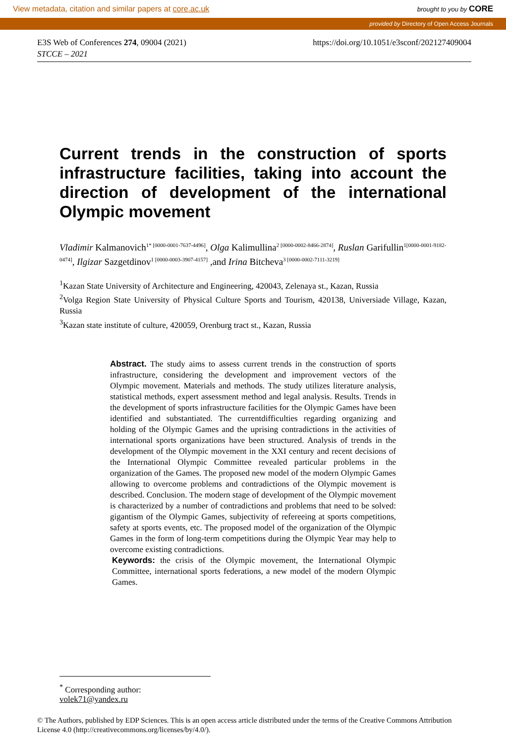View metadata, citation and similar papers at core.ac.uk brought to you by CORE
provided by Directory of Open Access Journals
E3S Web of Conferences 274, 09004 (2021)
STCCE – 2021
https://doi.org/10.1051/e3sconf/202127409004
Current trends in the construction of sports infrastructure facilities, taking into account the direction of development of the international Olympic movement
Vladimir Kalmanovich<sup>1* [0000-0001-7637-4496]</sup>, Olga Kalimullina<sup>2 [0000-0002-8466-2874]</sup>, Ruslan Garifullin<sup>1[0000-0001-9182-0474]</sup>, Ilgizar Sazgetdinov<sup>1 [0000-0003-3907-4157]</sup> ,and Irina Bitcheva<sup>3 [0000-0002-7111-3219]</sup>
<sup>1</sup> Kazan State University of Architecture and Engineering, 420043, Zelenaya st., Kazan, Russia
<sup>2</sup> Volga Region State University of Physical Culture Sports and Tourism, 420138, Universiade Village, Kazan, Russia
<sup>3</sup> Kazan state institute of culture, 420059, Orenburg tract st., Kazan, Russia
Abstract. The study aims to assess current trends in the construction of sports infrastructure, considering the development and improvement vectors of the Olympic movement. Materials and methods. The study utilizes literature analysis, statistical methods, expert assessment method and legal analysis. Results. Trends in the development of sports infrastructure facilities for the Olympic Games have been identified and substantiated. The currentdifficulties regarding organizing and holding of the Olympic Games and the uprising contradictions in the activities of international sports organizations have been structured. Analysis of trends in the development of the Olympic movement in the XXI century and recent decisions of the International Olympic Committee revealed particular problems in the organization of the Games. The proposed new model of the modern Olympic Games allowing to overcome problems and contradictions of the Olympic movement is described. Conclusion. The modern stage of development of the Olympic movement is characterized by a number of contradictions and problems that need to be solved: gigantism of the Olympic Games, subjectivity of refereeing at sports competitions, safety at sports events, etc. The proposed model of the organization of the Olympic Games in the form of long-term competitions during the Olympic Year may help to overcome existing contradictions.
Keywords: the crisis of the Olympic movement, the International Olympic Committee, international sports federations, a new model of the modern Olympic Games.
<sup>*</sup> Corresponding author: volek71@yandex.ru
© The Authors, published by EDP Sciences. This is an open access article distributed under the terms of the Creative Commons Attribution License 4.0 (http://creativecommons.org/licenses/by/4.0/).